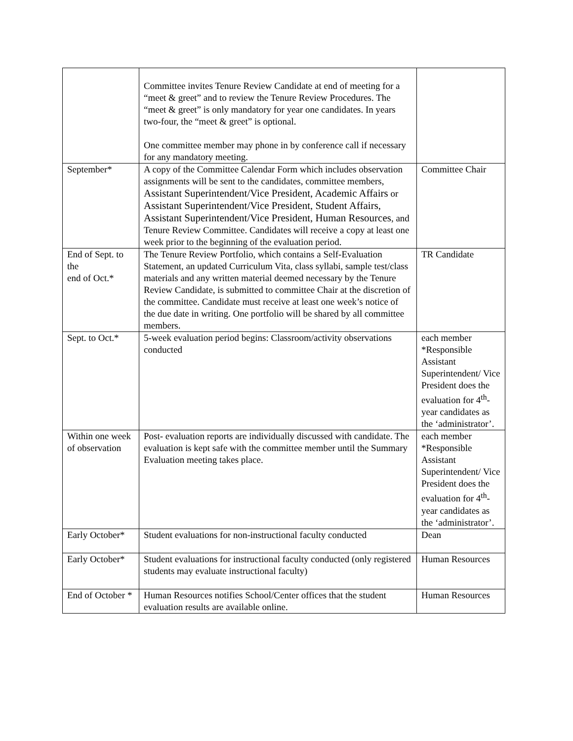| | Committee invites Tenure Review Candidate at end of meeting for a “meet & greet” and to review the Tenure Review Procedures. The “meet & greet” is only mandatory for year one candidates. In years two-four, the “meet & greet” is optional. One committee member may phone in by conference call if necessary for any mandatory meeting. | |
| September* | A copy of the Committee Calendar Form which includes observation assignments will be sent to the candidates, committee members, Assistant Superintendent/Vice President, Academic Affairs or Assistant Superintendent/Vice President, Student Affairs, Assistant Superintendent/Vice President, Human Resources , and Tenure Review Committee. Candidates will receive a copy at least one week prior to the beginning of the evaluation period. | Committee Chair |
| End of Sept. to the end of Oct.* | The Tenure Review Portfolio, which contains a Self-Evaluation Statement, an updated Curriculum Vita, class syllabi, sample test/class materials and any written material deemed necessary by the Tenure Review Candidate, is submitted to committee Chair at the discretion of the committee. Candidate must receive at least one week’s notice of the due date in writing. One portfolio will be shared by all committee members. | TR Candidate |
| Sept. to Oct.* | 5-week evaluation period begins: Classroom/activity observations conducted | each member *Responsible Assistant Superintendent/ Vice President does the evaluation for 4<sup>th</sup>-year candidates as the ‘administrator’. |
| Within one week of observation | Post- evaluation reports are individually discussed with candidate. The evaluation is kept safe with the committee member until the Summary Evaluation meeting takes place. | each member *Responsible Assistant Superintendent/ Vice President does the evaluation for 4<sup>th</sup>-year candidates as the ‘administrator’. |
| Early October* | Student evaluations for non-instructional faculty conducted | Dean |
| Early October* | Student evaluations for instructional faculty conducted (only registered students may evaluate instructional faculty) | Human Resources |
| End of October * | Human Resources notifies School/Center offices that the student evaluation results are available online. | Human Resources |